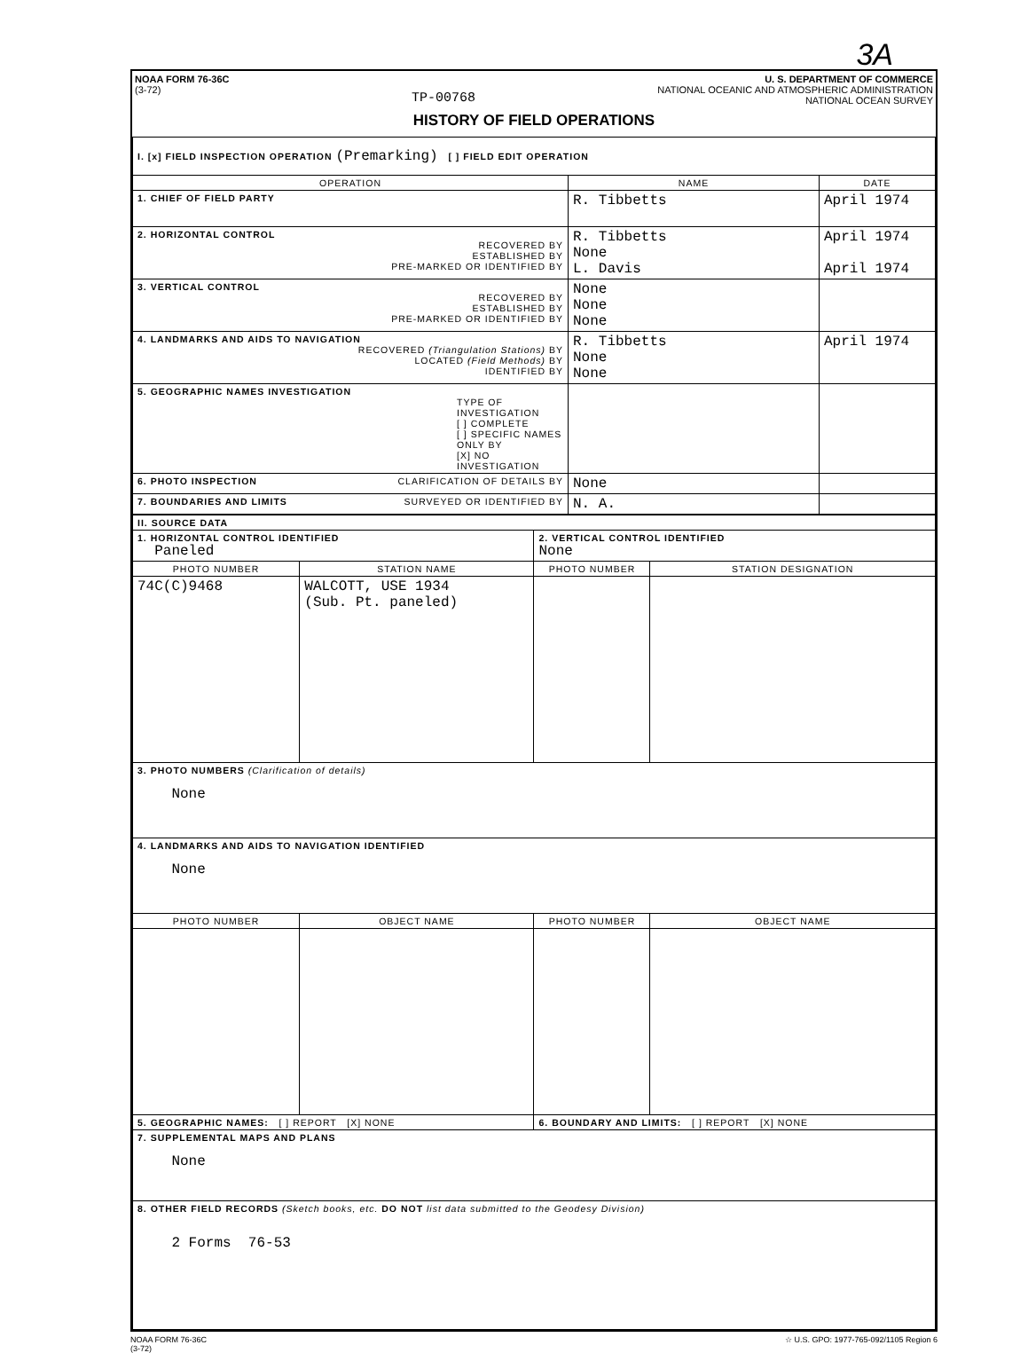3A
NOAA FORM 76-36C
(3-72)
TP-00768
U. S. DEPARTMENT OF COMMERCE
NATIONAL OCEANIC AND ATMOSPHERIC ADMINISTRATION
NATIONAL OCEAN SURVEY
HISTORY OF FIELD OPERATIONS
| I. [x] FIELD INSPECTION OPERATION (Premarking) [ ] FIELD EDIT OPERATION | | |
| OPERATION | NAME | DATE |
| 1. CHIEF OF FIELD PARTY | R. Tibbetts | April 1974 |
| 2. HORIZONTAL CONTROL RECOVERED BY ESTABLISHED BY PRE-MARKED OR IDENTIFIED BY | R. Tibbetts None L. Davis | April 1974 April 1974 |
| 3. VERTICAL CONTROL RECOVERED BY ESTABLISHED BY PRE-MARKED OR IDENTIFIED BY | None None None | |
| 4. LANDMARKS AND AIDS TO NAVIGATION RECOVERED (Triangulation Stations) BY LOCATED (Field Methods) BY IDENTIFIED BY | R. Tibbetts None None | April 1974 |
| 5. GEOGRAPHIC NAMES INVESTIGATION TYPE OF INVESTIGATION [ ] COMPLETE [ ] SPECIFIC NAMES ONLY BY [X] NO INVESTIGATION | | |
| 6. PHOTO INSPECTION CLARIFICATION OF DETAILS BY | None | |
| 7. BOUNDARIES AND LIMITS SURVEYED OR IDENTIFIED BY | N. A. | |
| II. SOURCE DATA | | | |
| 1. HORIZONTAL CONTROL IDENTIFIED Paneled | | 2. VERTICAL CONTROL IDENTIFIED None | |
| PHOTO NUMBER | STATION NAME | PHOTO NUMBER | STATION DESIGNATION |
| 74C(C)9468 | WALCOTT, USE 1934 (Sub. Pt. paneled) | | |
| 3. PHOTO NUMBERS (Clarification of details) None | | | |
| 4. LANDMARKS AND AIDS TO NAVIGATION IDENTIFIED None | | | |
| PHOTO NUMBER | OBJECT NAME | PHOTO NUMBER | OBJECT NAME |
| 5. GEOGRAPHIC NAMES: [ ] REPORT [X] NONE | | 6. BOUNDARY AND LIMITS: [ ] REPORT [X] NONE | |
| 7. SUPPLEMENTAL MAPS AND PLANS None | | | |
| 8. OTHER FIELD RECORDS (Sketch books, etc. DO NOT list data submitted to the Geodesy Division) 2 Forms 76-53 | | | |
NOAA FORM 76-36C
(3-72)
☆ U.S. GPO: 1977-765-092/1105 Region 6